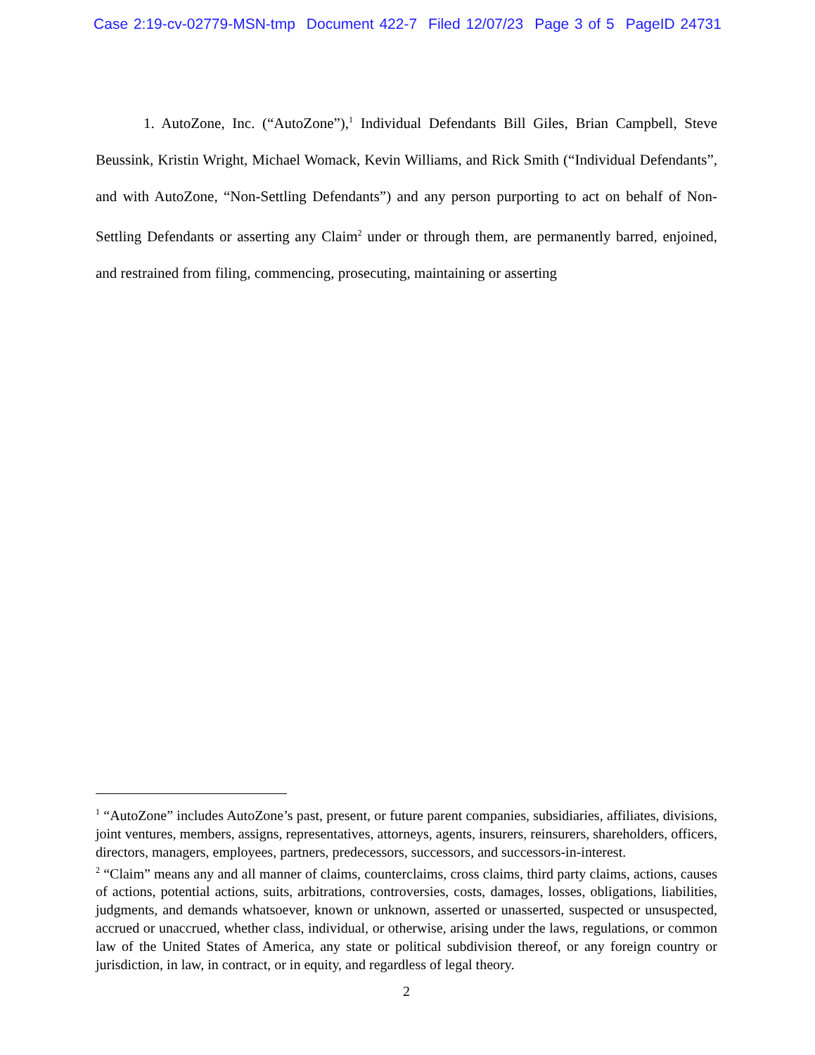Case 2:19-cv-02779-MSN-tmp Document 422-7 Filed 12/07/23 Page 3 of 5 PageID 24731
1. AutoZone, Inc. (“AutoZone”),<sup>1</sup> Individual Defendants Bill Giles, Brian Campbell, Steve Beussink, Kristin Wright, Michael Womack, Kevin Williams, and Rick Smith (“Individual Defendants”, and with AutoZone, “Non-Settling Defendants”) and any person purporting to act on behalf of Non-Settling Defendants or asserting any Claim<sup>2</sup> under or through them, are permanently barred, enjoined, and restrained from filing, commencing, prosecuting, maintaining or asserting
<sup>1</sup> “AutoZone” includes AutoZone’s past, present, or future parent companies, subsidiaries, affiliates, divisions, joint ventures, members, assigns, representatives, attorneys, agents, insurers, reinsurers, shareholders, officers, directors, managers, employees, partners, predecessors, successors, and successors-in-interest.
<sup>2</sup> “Claim” means any and all manner of claims, counterclaims, cross claims, third party claims, actions, causes of actions, potential actions, suits, arbitrations, controversies, costs, damages, losses, obligations, liabilities, judgments, and demands whatsoever, known or unknown, asserted or unasserted, suspected or unsuspected, accrued or unaccrued, whether class, individual, or otherwise, arising under the laws, regulations, or common law of the United States of America, any state or political subdivision thereof, or any foreign country or jurisdiction, in law, in contract, or in equity, and regardless of legal theory.
2